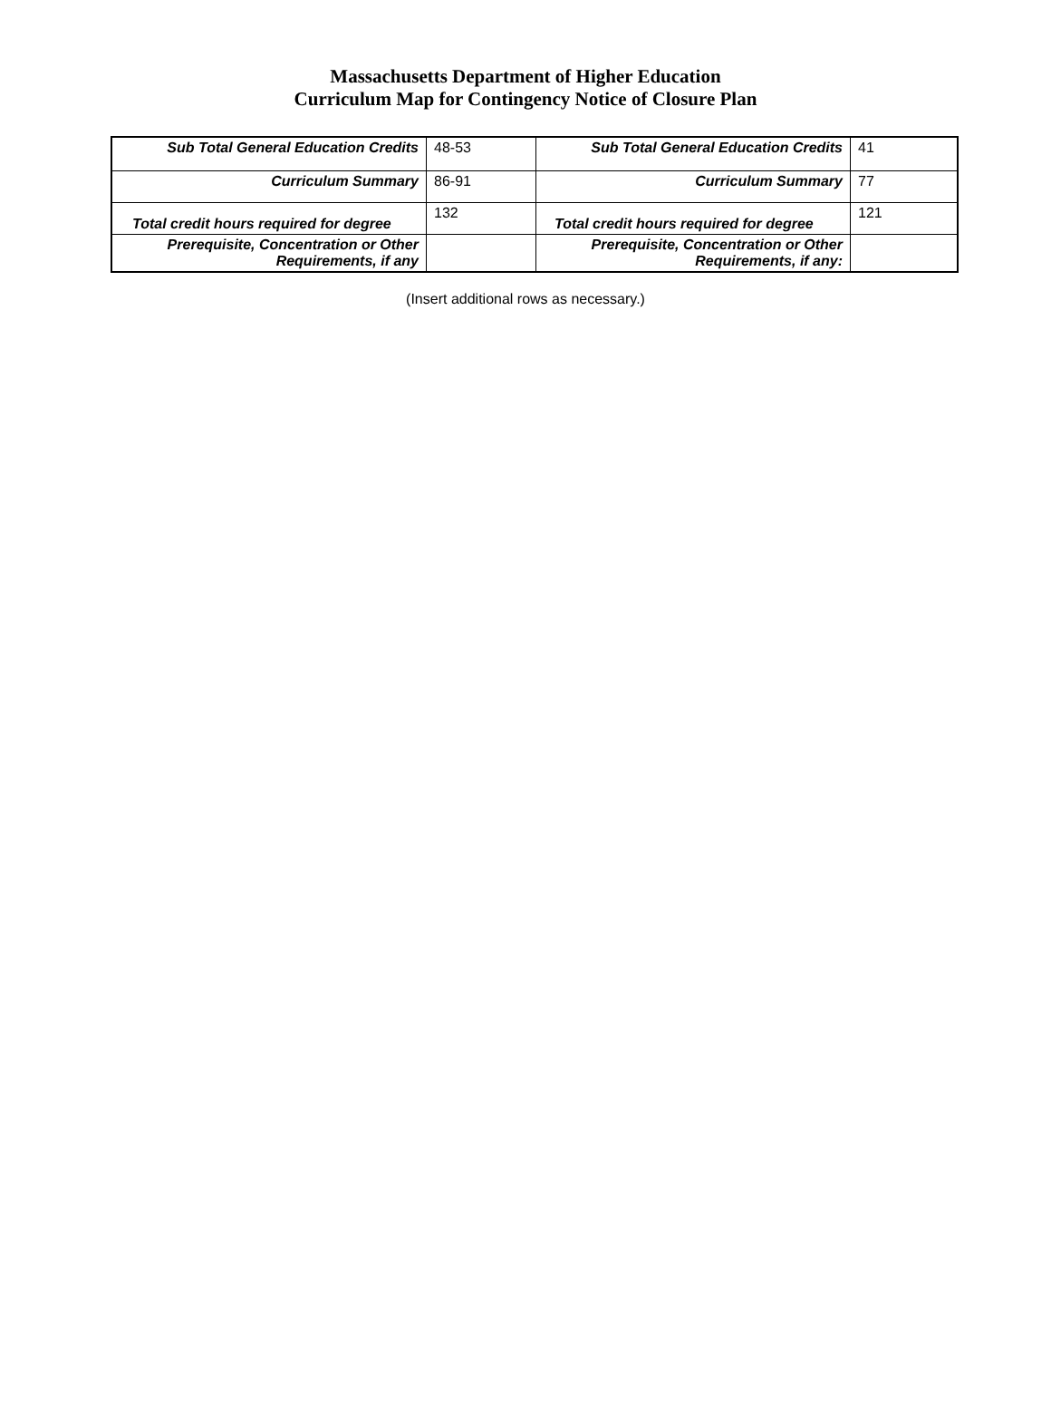Massachusetts Department of Higher Education
Curriculum Map for Contingency Notice of Closure Plan
| Sub Total General Education Credits | 48-53 | Sub Total General Education Credits | 41 |
| Curriculum Summary | 86-91 | Curriculum Summary | 77 |
| Total credit hours required for degree | 132 | Total credit hours required for degree | 121 |
| Prerequisite, Concentration or Other Requirements, if any | | Prerequisite, Concentration or Other Requirements, if any: | |
(Insert additional rows as necessary.)